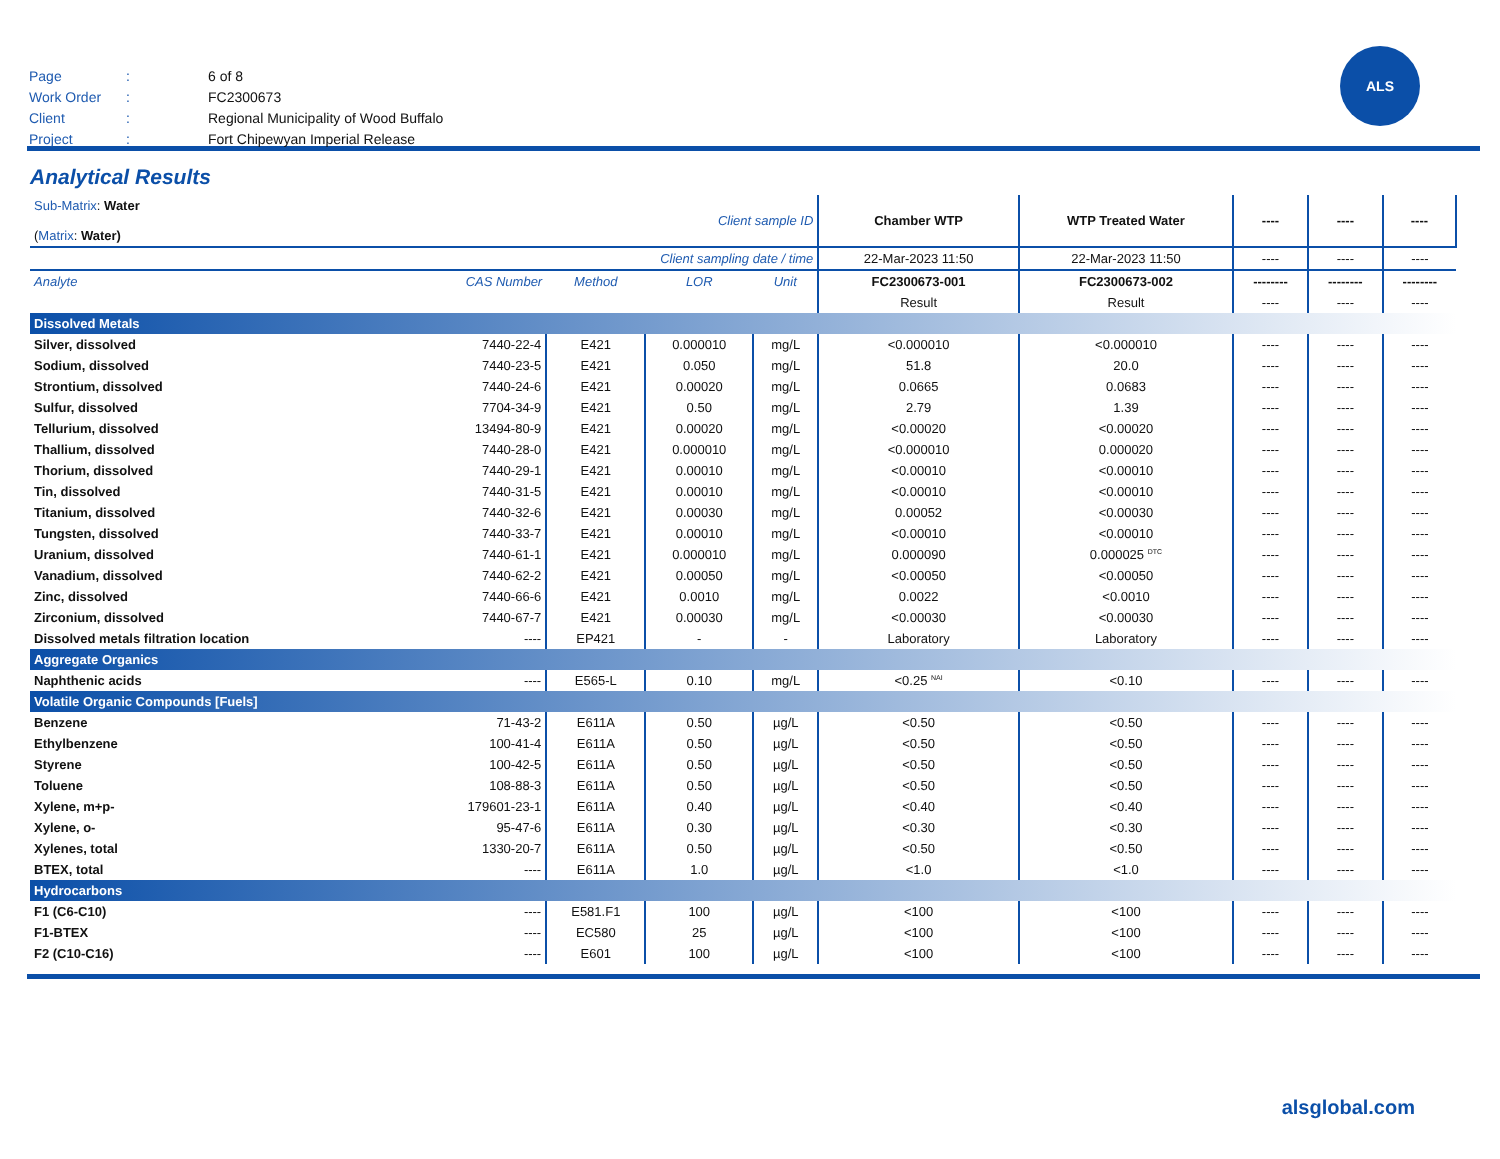| Page | : | 6 of 8 |
| Work Order | : | FC2300673 |
| Client | : | Regional Municipality of Wood Buffalo |
| Project | : | Fort Chipewyan Imperial Release |
ALS
Analytical Results
| Sub-Matrix : Water ( Matrix : Water) | | Client sample ID | | | Chamber WTP | WTP Treated Water | ---- | ---- | ---- |
| Client sampling date / time | | | | | 22-Mar-2023 11:50 | 22-Mar-2023 11:50 | ---- | ---- | ---- |
| Analyte | CAS Number | Method | LOR | Unit | FC2300673-001 | FC2300673-002 | -------- | -------- | -------- |
| | | | | | Result | Result | ---- | ---- | ---- |
| Dissolved Metals | | | | | | | | | |
| Silver, dissolved | 7440-22-4 | E421 | 0.000010 | mg/L | <0.000010 | <0.000010 | ---- | ---- | ---- |
| Sodium, dissolved | 7440-23-5 | E421 | 0.050 | mg/L | 51.8 | 20.0 | ---- | ---- | ---- |
| Strontium, dissolved | 7440-24-6 | E421 | 0.00020 | mg/L | 0.0665 | 0.0683 | ---- | ---- | ---- |
| Sulfur, dissolved | 7704-34-9 | E421 | 0.50 | mg/L | 2.79 | 1.39 | ---- | ---- | ---- |
| Tellurium, dissolved | 13494-80-9 | E421 | 0.00020 | mg/L | <0.00020 | <0.00020 | ---- | ---- | ---- |
| Thallium, dissolved | 7440-28-0 | E421 | 0.000010 | mg/L | <0.000010 | 0.000020 | ---- | ---- | ---- |
| Thorium, dissolved | 7440-29-1 | E421 | 0.00010 | mg/L | <0.00010 | <0.00010 | ---- | ---- | ---- |
| Tin, dissolved | 7440-31-5 | E421 | 0.00010 | mg/L | <0.00010 | <0.00010 | ---- | ---- | ---- |
| Titanium, dissolved | 7440-32-6 | E421 | 0.00030 | mg/L | 0.00052 | <0.00030 | ---- | ---- | ---- |
| Tungsten, dissolved | 7440-33-7 | E421 | 0.00010 | mg/L | <0.00010 | <0.00010 | ---- | ---- | ---- |
| Uranium, dissolved | 7440-61-1 | E421 | 0.000010 | mg/L | 0.000090 | 0.000025 <sup>DTC</sup> | ---- | ---- | ---- |
| Vanadium, dissolved | 7440-62-2 | E421 | 0.00050 | mg/L | <0.00050 | <0.00050 | ---- | ---- | ---- |
| Zinc, dissolved | 7440-66-6 | E421 | 0.0010 | mg/L | 0.0022 | <0.0010 | ---- | ---- | ---- |
| Zirconium, dissolved | 7440-67-7 | E421 | 0.00030 | mg/L | <0.00030 | <0.00030 | ---- | ---- | ---- |
| Dissolved metals filtration location | ---- | EP421 | - | - | Laboratory | Laboratory | ---- | ---- | ---- |
| Aggregate Organics | | | | | | | | | |
| Naphthenic acids | ---- | E565-L | 0.10 | mg/L | <0.25 <sup>NAI</sup> | <0.10 | ---- | ---- | ---- |
| Volatile Organic Compounds [Fuels] | | | | | | | | | |
| Benzene | 71-43-2 | E611A | 0.50 | µg/L | <0.50 | <0.50 | ---- | ---- | ---- |
| Ethylbenzene | 100-41-4 | E611A | 0.50 | µg/L | <0.50 | <0.50 | ---- | ---- | ---- |
| Styrene | 100-42-5 | E611A | 0.50 | µg/L | <0.50 | <0.50 | ---- | ---- | ---- |
| Toluene | 108-88-3 | E611A | 0.50 | µg/L | <0.50 | <0.50 | ---- | ---- | ---- |
| Xylene, m+p- | 179601-23-1 | E611A | 0.40 | µg/L | <0.40 | <0.40 | ---- | ---- | ---- |
| Xylene, o- | 95-47-6 | E611A | 0.30 | µg/L | <0.30 | <0.30 | ---- | ---- | ---- |
| Xylenes, total | 1330-20-7 | E611A | 0.50 | µg/L | <0.50 | <0.50 | ---- | ---- | ---- |
| BTEX, total | ---- | E611A | 1.0 | µg/L | <1.0 | <1.0 | ---- | ---- | ---- |
| Hydrocarbons | | | | | | | | | |
| F1 (C6-C10) | ---- | E581.F1 | 100 | µg/L | <100 | <100 | ---- | ---- | ---- |
| F1-BTEX | ---- | EC580 | 25 | µg/L | <100 | <100 | ---- | ---- | ---- |
| F2 (C10-C16) | ---- | E601 | 100 | µg/L | <100 | <100 | ---- | ---- | ---- |
alsglobal.com